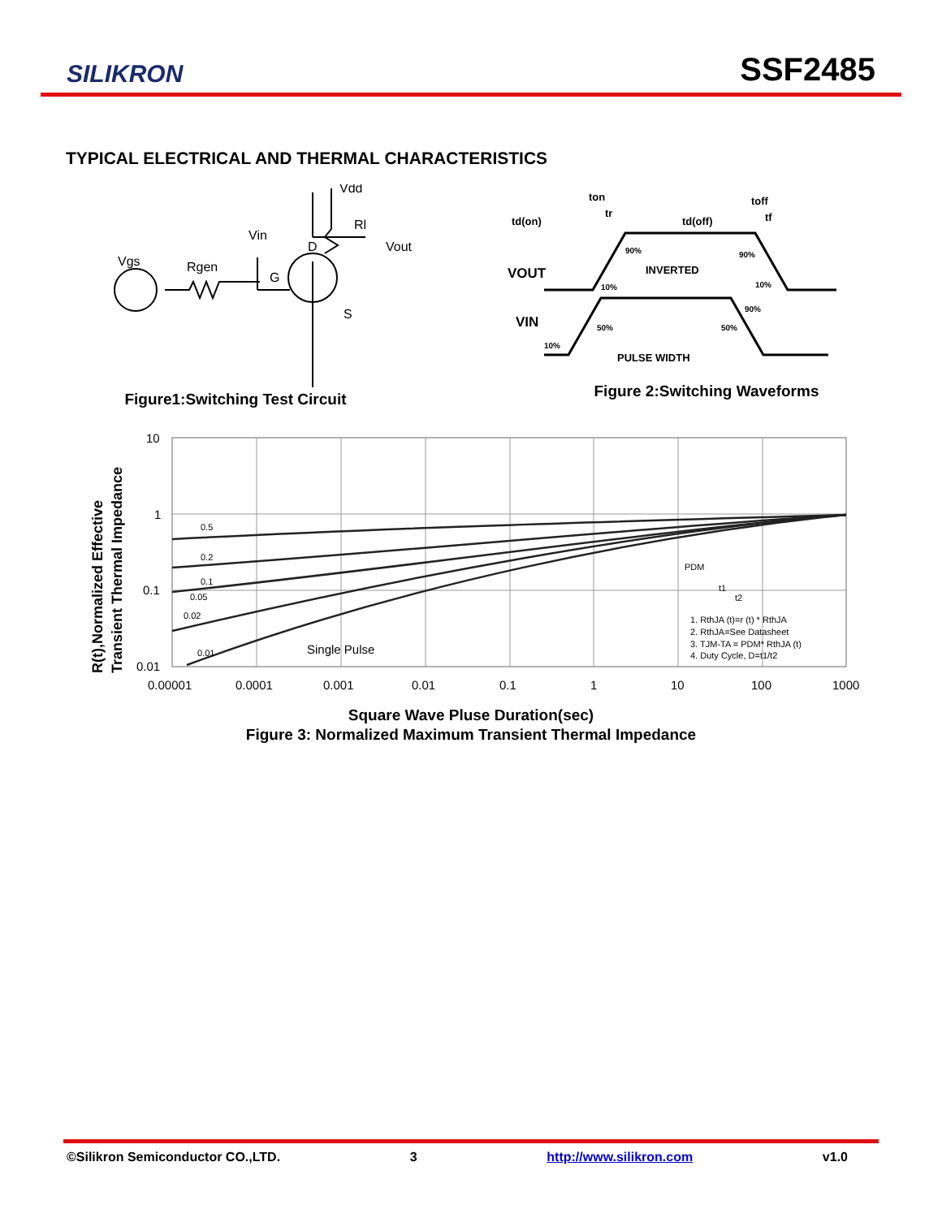SILIKRON
SSF2485
TYPICAL ELECTRICAL AND THERMAL CHARACTERISTICS
Vgs
Rgen
Vin
G
D
Vdd
Rl
Vout
S
Figure1:Switching Test Circuit
td(on)
ton
tr
td(off)
toff
tf
VOUT
INVERTED
VIN
PULSE WIDTH
90%
90%
10%
10%
50%
50%
10%
90%
Figure 2:Switching Waveforms
10
1
0.1
0.01
0.00001
0.0001
0.001
0.01
0.1
1
10
100
1000
0.5
0.2
0.1
0.05
0.02
0.01
Single Pulse
PDM
t1
t2
1. RthJA (t)=r (t) * RthJA
2. RthJA=See Datasheet
3. TJM-TA = PDM* RthJA (t)
4. Duty Cycle, D=t1/t2
R(t),Normalized Effective
Transient Thermal Impedance
Square Wave Pluse Duration(sec)
Figure 3: Normalized Maximum Transient Thermal Impedance
©Silikron Semiconductor CO.,LTD. 3 http://www.silikron.com v1.0